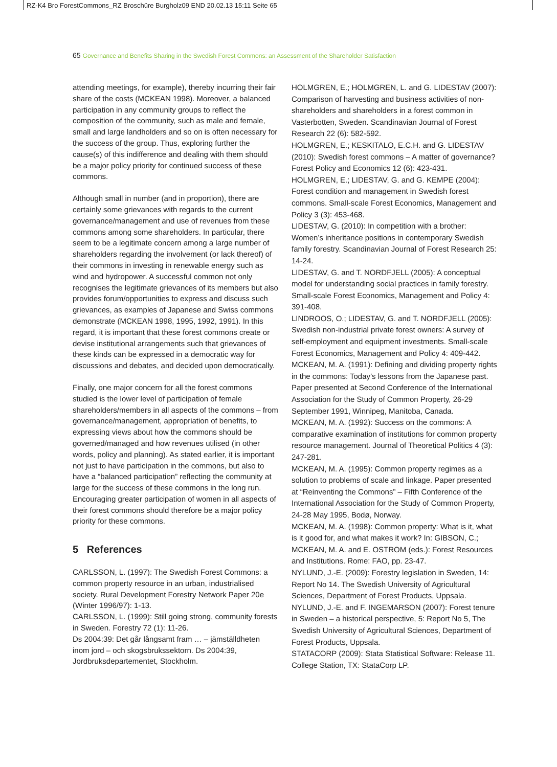RZ-K4 Bro ForestCommons_RZ Broschüre Burgholz09 END 20.02.13 15:11 Seite 65
65 Governance and Benefits Sharing in the Swedish Forest Commons: an Assessment of the Shareholder Satisfaction
attending meetings, for example), thereby incurring their fair share of the costs (MCKEAN 1998). Moreover, a balanced participation in any community groups to reflect the composition of the community, such as male and female, small and large landholders and so on is often necessary for the success of the group. Thus, exploring further the cause(s) of this indifference and dealing with them should be a major policy priority for continued success of these commons.
Although small in number (and in proportion), there are certainly some grievances with regards to the current governance/management and use of revenues from these commons among some shareholders. In particular, there seem to be a legitimate concern among a large number of shareholders regarding the involvement (or lack thereof) of their commons in investing in renewable energy such as wind and hydropower. A successful common not only recognises the legitimate grievances of its members but also provides forum/opportunities to express and discuss such grievances, as examples of Japanese and Swiss commons demonstrate (MCKEAN 1998, 1995, 1992, 1991). In this regard, it is important that these forest commons create or devise institutional arrangements such that grievances of these kinds can be expressed in a democratic way for discussions and debates, and decided upon democratically.
Finally, one major concern for all the forest commons studied is the lower level of participation of female shareholders/members in all aspects of the commons – from governance/management, appropriation of benefits, to expressing views about how the commons should be governed/managed and how revenues utilised (in other words, policy and planning). As stated earlier, it is important not just to have participation in the commons, but also to have a “balanced participation” reflecting the community at large for the success of these commons in the long run. Encouraging greater participation of women in all aspects of their forest commons should therefore be a major policy priority for these commons.
5 References
CARLSSON, L. (1997): The Swedish Forest Commons: a common property resource in an urban, industrialised society. Rural Development Forestry Network Paper 20e (Winter 1996/97): 1-13.
CARLSSON, L. (1999): Still going strong, community forests in Sweden. Forestry 72 (1): 11-26.
Ds 2004:39: Det går långsamt fram … – jämställdheten inom jord – och skogsbrukssektorn. Ds 2004:39, Jordbruksdepartementet, Stockholm.
HOLMGREN, E.; HOLMGREN, L. and G. LIDESTAV (2007): Comparison of harvesting and business activities of non-shareholders and shareholders in a forest common in Vasterbotten, Sweden. Scandinavian Journal of Forest Research 22 (6): 582-592.
HOLMGREN, E.; KESKITALO, E.C.H. and G. LIDESTAV (2010): Swedish forest commons – A matter of governance? Forest Policy and Economics 12 (6): 423-431.
HOLMGREN, E.; LIDESTAV, G. and G. KEMPE (2004): Forest condition and management in Swedish forest commons. Small-scale Forest Economics, Management and Policy 3 (3): 453-468.
LIDESTAV, G. (2010): In competition with a brother: Women’s inheritance positions in contemporary Swedish family forestry. Scandinavian Journal of Forest Research 25: 14-24.
LIDESTAV, G. and T. NORDFJELL (2005): A conceptual model for understanding social practices in family forestry. Small-scale Forest Economics, Management and Policy 4: 391-408.
LINDROOS, O.; LIDESTAV, G. and T. NORDFJELL (2005): Swedish non-industrial private forest owners: A survey of self-employment and equipment investments. Small-scale Forest Economics, Management and Policy 4: 409-442.
MCKEAN, M. A. (1991): Defining and dividing property rights in the commons: Today’s lessons from the Japanese past. Paper presented at Second Conference of the International Association for the Study of Common Property, 26-29 September 1991, Winnipeg, Manitoba, Canada.
MCKEAN, M. A. (1992): Success on the commons: A comparative examination of institutions for common property resource management. Journal of Theoretical Politics 4 (3): 247-281.
MCKEAN, M. A. (1995): Common property regimes as a solution to problems of scale and linkage. Paper presented at “Reinventing the Commons” – Fifth Conference of the International Association for the Study of Common Property, 24-28 May 1995, Bodø, Norway.
MCKEAN, M. A. (1998): Common property: What is it, what is it good for, and what makes it work? In: GIBSON, C.; MCKEAN, M. A. and E. OSTROM (eds.): Forest Resources and Institutions. Rome: FAO, pp. 23-47.
NYLUND, J.-E. (2009): Forestry legislation in Sweden, 14: Report No 14. The Swedish University of Agricultural Sciences, Department of Forest Products, Uppsala.
NYLUND, J.-E. and F. INGEMARSON (2007): Forest tenure in Sweden – a historical perspective, 5: Report No 5, The Swedish University of Agricultural Sciences, Department of Forest Products, Uppsala.
STATACORP (2009): Stata Statistical Software: Release 11. College Station, TX: StataCorp LP.